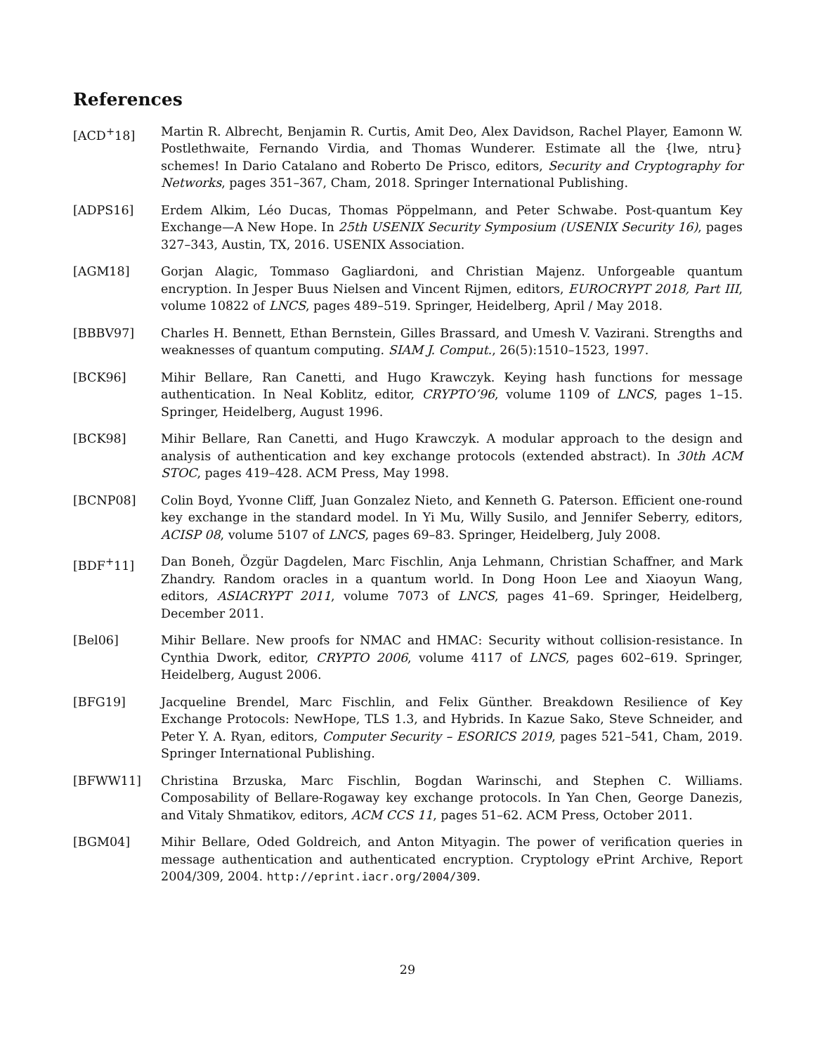References
[ACD<sup>+</sup>18] Martin R. Albrecht, Benjamin R. Curtis, Amit Deo, Alex Davidson, Rachel Player, Eamonn W. Postlethwaite, Fernando Virdia, and Thomas Wunderer. Estimate all the {lwe, ntru} schemes! In Dario Catalano and Roberto De Prisco, editors, Security and Cryptography for Networks, pages 351–367, Cham, 2018. Springer International Publishing.
[ADPS16] Erdem Alkim, Léo Ducas, Thomas Pöppelmann, and Peter Schwabe. Post-quantum Key Exchange—A New Hope. In 25th USENIX Security Symposium (USENIX Security 16), pages 327–343, Austin, TX, 2016. USENIX Association.
[AGM18] Gorjan Alagic, Tommaso Gagliardoni, and Christian Majenz. Unforgeable quantum encryption. In Jesper Buus Nielsen and Vincent Rijmen, editors, EUROCRYPT 2018, Part III, volume 10822 of LNCS, pages 489–519. Springer, Heidelberg, April / May 2018.
[BBBV97] Charles H. Bennett, Ethan Bernstein, Gilles Brassard, and Umesh V. Vazirani. Strengths and weaknesses of quantum computing. SIAM J. Comput., 26(5):1510–1523, 1997.
[BCK96] Mihir Bellare, Ran Canetti, and Hugo Krawczyk. Keying hash functions for message authentication. In Neal Koblitz, editor, CRYPTO’96, volume 1109 of LNCS, pages 1–15. Springer, Heidelberg, August 1996.
[BCK98] Mihir Bellare, Ran Canetti, and Hugo Krawczyk. A modular approach to the design and analysis of authentication and key exchange protocols (extended abstract). In 30th ACM STOC, pages 419–428. ACM Press, May 1998.
[BCNP08] Colin Boyd, Yvonne Cliff, Juan Gonzalez Nieto, and Kenneth G. Paterson. Efficient one-round key exchange in the standard model. In Yi Mu, Willy Susilo, and Jennifer Seberry, editors, ACISP 08, volume 5107 of LNCS, pages 69–83. Springer, Heidelberg, July 2008.
[BDF<sup>+</sup>11] Dan Boneh, Özgür Dagdelen, Marc Fischlin, Anja Lehmann, Christian Schaffner, and Mark Zhandry. Random oracles in a quantum world. In Dong Hoon Lee and Xiaoyun Wang, editors, ASIACRYPT 2011, volume 7073 of LNCS, pages 41–69. Springer, Heidelberg, December 2011.
[Bel06] Mihir Bellare. New proofs for NMAC and HMAC: Security without collision-resistance. In Cynthia Dwork, editor, CRYPTO 2006, volume 4117 of LNCS, pages 602–619. Springer, Heidelberg, August 2006.
[BFG19] Jacqueline Brendel, Marc Fischlin, and Felix Günther. Breakdown Resilience of Key Exchange Protocols: NewHope, TLS 1.3, and Hybrids. In Kazue Sako, Steve Schneider, and Peter Y. A. Ryan, editors, Computer Security – ESORICS 2019, pages 521–541, Cham, 2019. Springer International Publishing.
[BFWW11] Christina Brzuska, Marc Fischlin, Bogdan Warinschi, and Stephen C. Williams. Composability of Bellare-Rogaway key exchange protocols. In Yan Chen, George Danezis, and Vitaly Shmatikov, editors, ACM CCS 11, pages 51–62. ACM Press, October 2011.
[BGM04] Mihir Bellare, Oded Goldreich, and Anton Mityagin. The power of verification queries in message authentication and authenticated encryption. Cryptology ePrint Archive, Report 2004/309, 2004. http://eprint.iacr.org/2004/309.
29